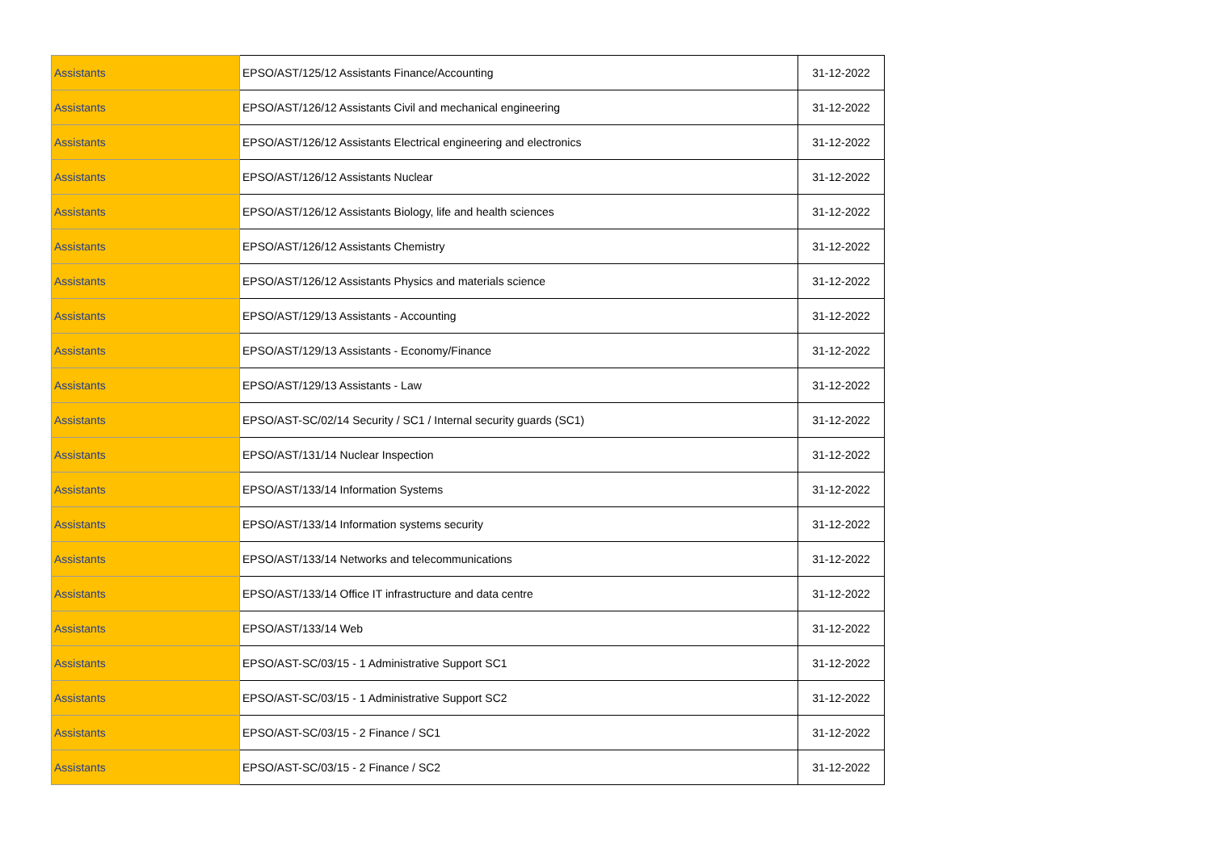| Assistants | EPSO/AST/125/12 Assistants Finance/Accounting | 31-12-2022 |
| Assistants | EPSO/AST/126/12 Assistants Civil and mechanical engineering | 31-12-2022 |
| Assistants | EPSO/AST/126/12 Assistants Electrical engineering and electronics | 31-12-2022 |
| Assistants | EPSO/AST/126/12 Assistants Nuclear | 31-12-2022 |
| Assistants | EPSO/AST/126/12 Assistants Biology, life and health sciences | 31-12-2022 |
| Assistants | EPSO/AST/126/12 Assistants Chemistry | 31-12-2022 |
| Assistants | EPSO/AST/126/12 Assistants Physics and materials science | 31-12-2022 |
| Assistants | EPSO/AST/129/13 Assistants - Accounting | 31-12-2022 |
| Assistants | EPSO/AST/129/13 Assistants - Economy/Finance | 31-12-2022 |
| Assistants | EPSO/AST/129/13 Assistants - Law | 31-12-2022 |
| Assistants | EPSO/AST-SC/02/14 Security / SC1 / Internal security guards (SC1) | 31-12-2022 |
| Assistants | EPSO/AST/131/14 Nuclear Inspection | 31-12-2022 |
| Assistants | EPSO/AST/133/14 Information Systems | 31-12-2022 |
| Assistants | EPSO/AST/133/14 Information systems security | 31-12-2022 |
| Assistants | EPSO/AST/133/14 Networks and telecommunications | 31-12-2022 |
| Assistants | EPSO/AST/133/14 Office IT infrastructure and data centre | 31-12-2022 |
| Assistants | EPSO/AST/133/14 Web | 31-12-2022 |
| Assistants | EPSO/AST-SC/03/15 - 1 Administrative Support SC1 | 31-12-2022 |
| Assistants | EPSO/AST-SC/03/15 - 1 Administrative Support SC2 | 31-12-2022 |
| Assistants | EPSO/AST-SC/03/15 - 2 Finance / SC1 | 31-12-2022 |
| Assistants | EPSO/AST-SC/03/15 - 2 Finance / SC2 | 31-12-2022 |